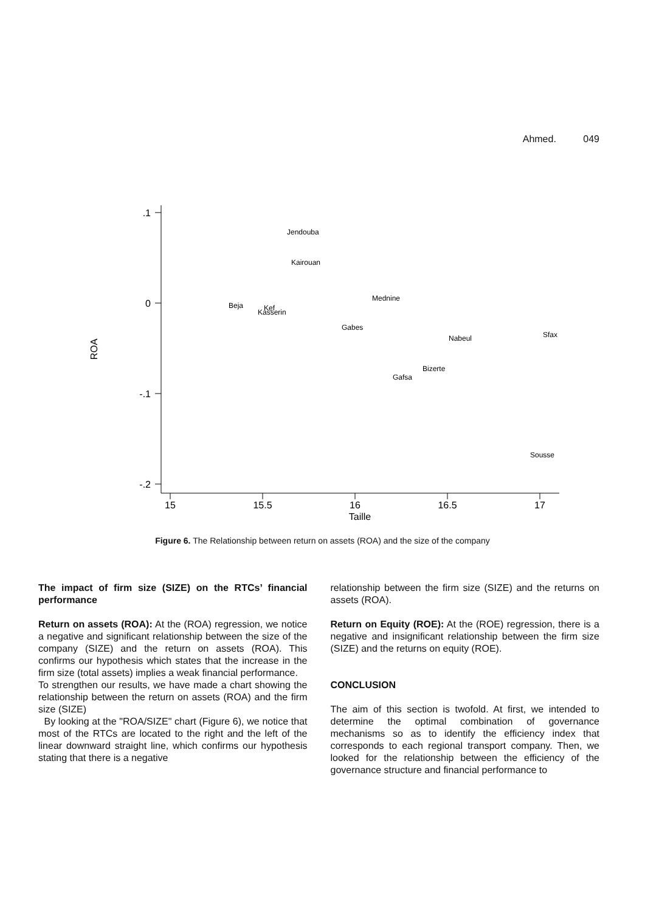Ahmed. 049
.1
0
-.1
-.2
15
15.5
16
16.5
17
Taille
ROA
Jendouba
Kairouan
Mednine
Beja
Kef
Kasserin
Gabes
Sfax
Nabeul
Bizerte
Gafsa
Sousse
Figure 6. The Relationship between return on assets (ROA) and the size of the company
The impact of firm size (SIZE) on the RTCs’ financial performance
Return on assets (ROA): At the (ROA) regression, we notice a negative and significant relationship between the size of the company (SIZE) and the return on assets (ROA). This confirms our hypothesis which states that the increase in the firm size (total assets) implies a weak financial performance.
To strengthen our results, we have made a chart showing the relationship between the return on assets (ROA) and the firm size (SIZE)
By looking at the "ROA/SIZE" chart (Figure 6), we notice that most of the RTCs are located to the right and the left of the linear downward straight line, which confirms our hypothesis stating that there is a negative
relationship between the firm size (SIZE) and the returns on assets (ROA).
Return on Equity (ROE): At the (ROE) regression, there is a negative and insignificant relationship between the firm size (SIZE) and the returns on equity (ROE).
CONCLUSION
The aim of this section is twofold. At first, we intended to determine the optimal combination of governance mechanisms so as to identify the efficiency index that corresponds to each regional transport company. Then, we looked for the relationship between the efficiency of the governance structure and financial performance to